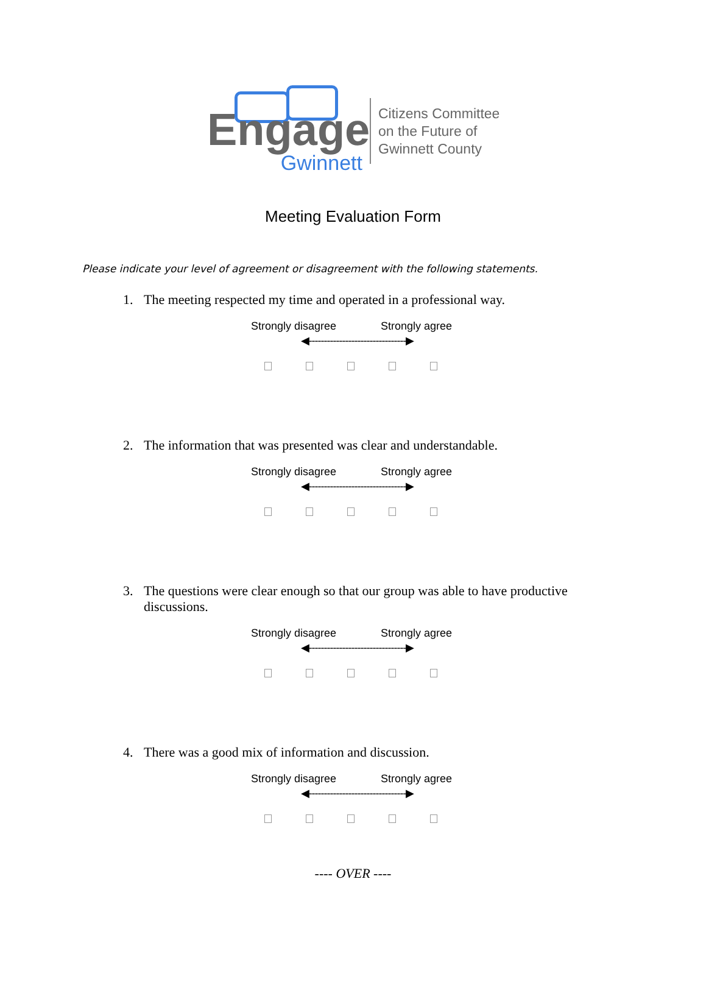Engage
Gwinnett
Citizens Committee
on the Future of
Gwinnett County
Meeting Evaluation Form
Please indicate your level of agreement or disagreement with the following statements.
1. The meeting respected my time and operated in a professional way.
Strongly disagree Strongly agree
◀--------------------------------▶
2. The information that was presented was clear and understandable.
Strongly disagree Strongly agree
◀--------------------------------▶
3. The questions were clear enough so that our group was able to have productive discussions.
Strongly disagree Strongly agree
◀--------------------------------▶
4. There was a good mix of information and discussion.
Strongly disagree Strongly agree
◀--------------------------------▶
---- OVER ----